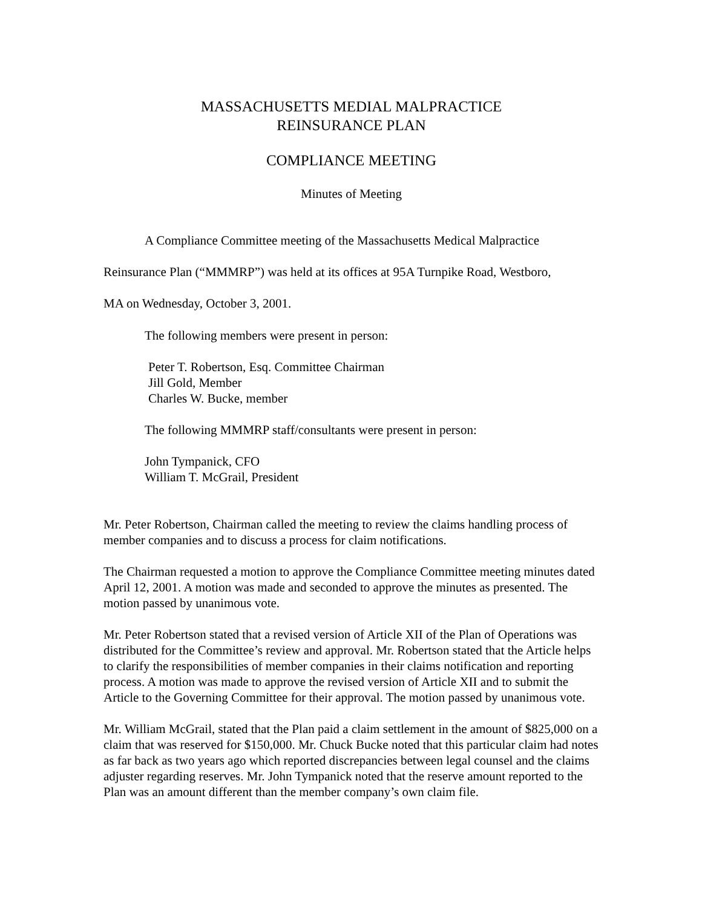MASSACHUSETTS MEDIAL MALPRACTICE
REINSURANCE PLAN
COMPLIANCE MEETING
Minutes of Meeting
A Compliance Committee meeting of the Massachusetts Medical Malpractice
Reinsurance Plan (“MMMRP”) was held at its offices at 95A Turnpike Road, Westboro,
MA on Wednesday, October 3, 2001.
The following members were present in person:
Peter T. Robertson, Esq. Committee Chairman
Jill Gold, Member
Charles W. Bucke, member
The following MMMRP staff/consultants were present in person:
John Tympanick, CFO
William T. McGrail, President
Mr. Peter Robertson, Chairman called the meeting to review the claims handling process of member companies and to discuss a process for claim notifications.
The Chairman requested a motion to approve the Compliance Committee meeting minutes dated April 12, 2001. A motion was made and seconded to approve the minutes as presented. The motion passed by unanimous vote.
Mr. Peter Robertson stated that a revised version of Article XII of the Plan of Operations was distributed for the Committee’s review and approval. Mr. Robertson stated that the Article helps to clarify the responsibilities of member companies in their claims notification and reporting process. A motion was made to approve the revised version of Article XII and to submit the Article to the Governing Committee for their approval. The motion passed by unanimous vote.
Mr. William McGrail, stated that the Plan paid a claim settlement in the amount of $825,000 on a claim that was reserved for $150,000. Mr. Chuck Bucke noted that this particular claim had notes as far back as two years ago which reported discrepancies between legal counsel and the claims adjuster regarding reserves. Mr. John Tympanick noted that the reserve amount reported to the Plan was an amount different than the member company’s own claim file.